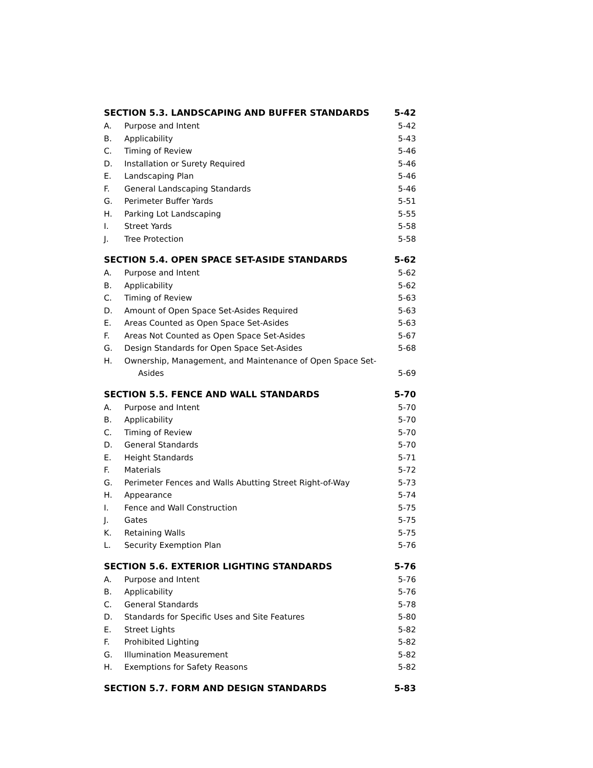SECTION 5.3. LANDSCAPING AND BUFFER STANDARDS 5-42
A. Purpose and Intent 5-42
B. Applicability 5-43
C. Timing of Review 5-46
D. Installation or Surety Required 5-46
E. Landscaping Plan 5-46
F. General Landscaping Standards 5-46
G. Perimeter Buffer Yards 5-51
H. Parking Lot Landscaping 5-55
I. Street Yards 5-58
J. Tree Protection 5-58
SECTION 5.4. OPEN SPACE SET-ASIDE STANDARDS 5-62
A. Purpose and Intent 5-62
B. Applicability 5-62
C. Timing of Review 5-63
D. Amount of Open Space Set-Asides Required 5-63
E. Areas Counted as Open Space Set-Asides 5-63
F. Areas Not Counted as Open Space Set-Asides 5-67
G. Design Standards for Open Space Set-Asides 5-68
H. Ownership, Management, and Maintenance of Open Space Set-
Asides 5-69
SECTION 5.5. FENCE AND WALL STANDARDS 5-70
A. Purpose and Intent 5-70
B. Applicability 5-70
C. Timing of Review 5-70
D. General Standards 5-70
E. Height Standards 5-71
F. Materials 5-72
G. Perimeter Fences and Walls Abutting Street Right-of-Way 5-73
H. Appearance 5-74
I. Fence and Wall Construction 5-75
J. Gates 5-75
K. Retaining Walls 5-75
L. Security Exemption Plan 5-76
SECTION 5.6. EXTERIOR LIGHTING STANDARDS 5-76
A. Purpose and Intent 5-76
B. Applicability 5-76
C. General Standards 5-78
D. Standards for Specific Uses and Site Features 5-80
E. Street Lights 5-82
F. Prohibited Lighting 5-82
G. Illumination Measurement 5-82
H. Exemptions for Safety Reasons 5-82
SECTION 5.7. FORM AND DESIGN STANDARDS 5-83